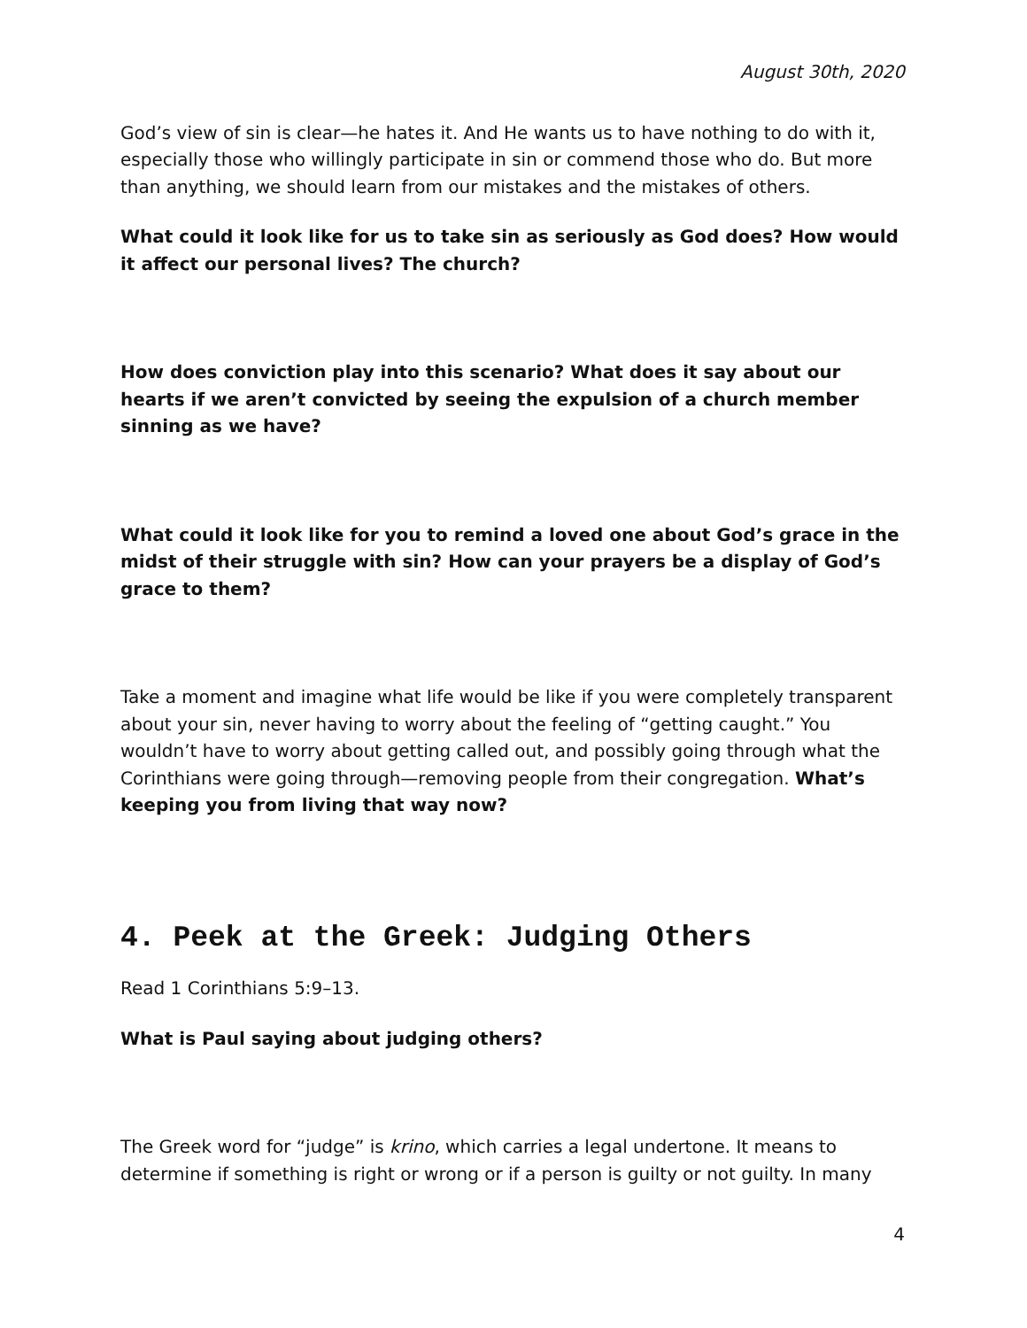August 30th, 2020
God’s view of sin is clear—he hates it. And He wants us to have nothing to do with it, especially those who willingly participate in sin or commend those who do. But more than anything, we should learn from our mistakes and the mistakes of others.
What could it look like for us to take sin as seriously as God does? How would it affect our personal lives? The church?
How does conviction play into this scenario? What does it say about our hearts if we aren’t convicted by seeing the expulsion of a church member sinning as we have?
What could it look like for you to remind a loved one about God’s grace in the midst of their struggle with sin? How can your prayers be a display of God’s grace to them?
Take a moment and imagine what life would be like if you were completely transparent about your sin, never having to worry about the feeling of “getting caught.” You wouldn’t have to worry about getting called out, and possibly going through what the Corinthians were going through—removing people from their congregation. What’s keeping you from living that way now?
4. Peek at the Greek: Judging Others
Read 1 Corinthians 5:9–13.
What is Paul saying about judging others?
The Greek word for “judge” is krino, which carries a legal undertone. It means to determine if something is right or wrong or if a person is guilty or not guilty. In many
4